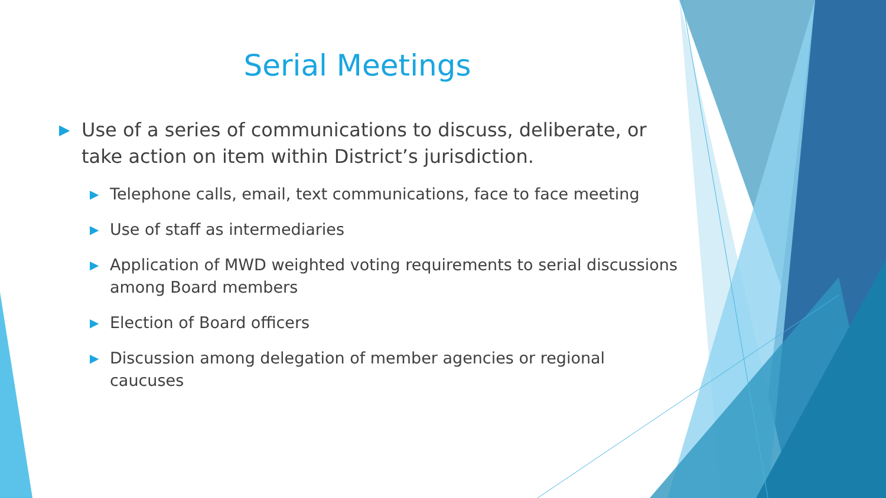Serial Meetings
▶ Use of a series of communications to discuss, deliberate, or take action on item within District’s jurisdiction.
▶ Telephone calls, email, text communications, face to face meeting
▶ Use of staff as intermediaries
▶ Application of MWD weighted voting requirements to serial discussions among Board members
▶ Election of Board officers
▶ Discussion among delegation of member agencies or regional caucuses